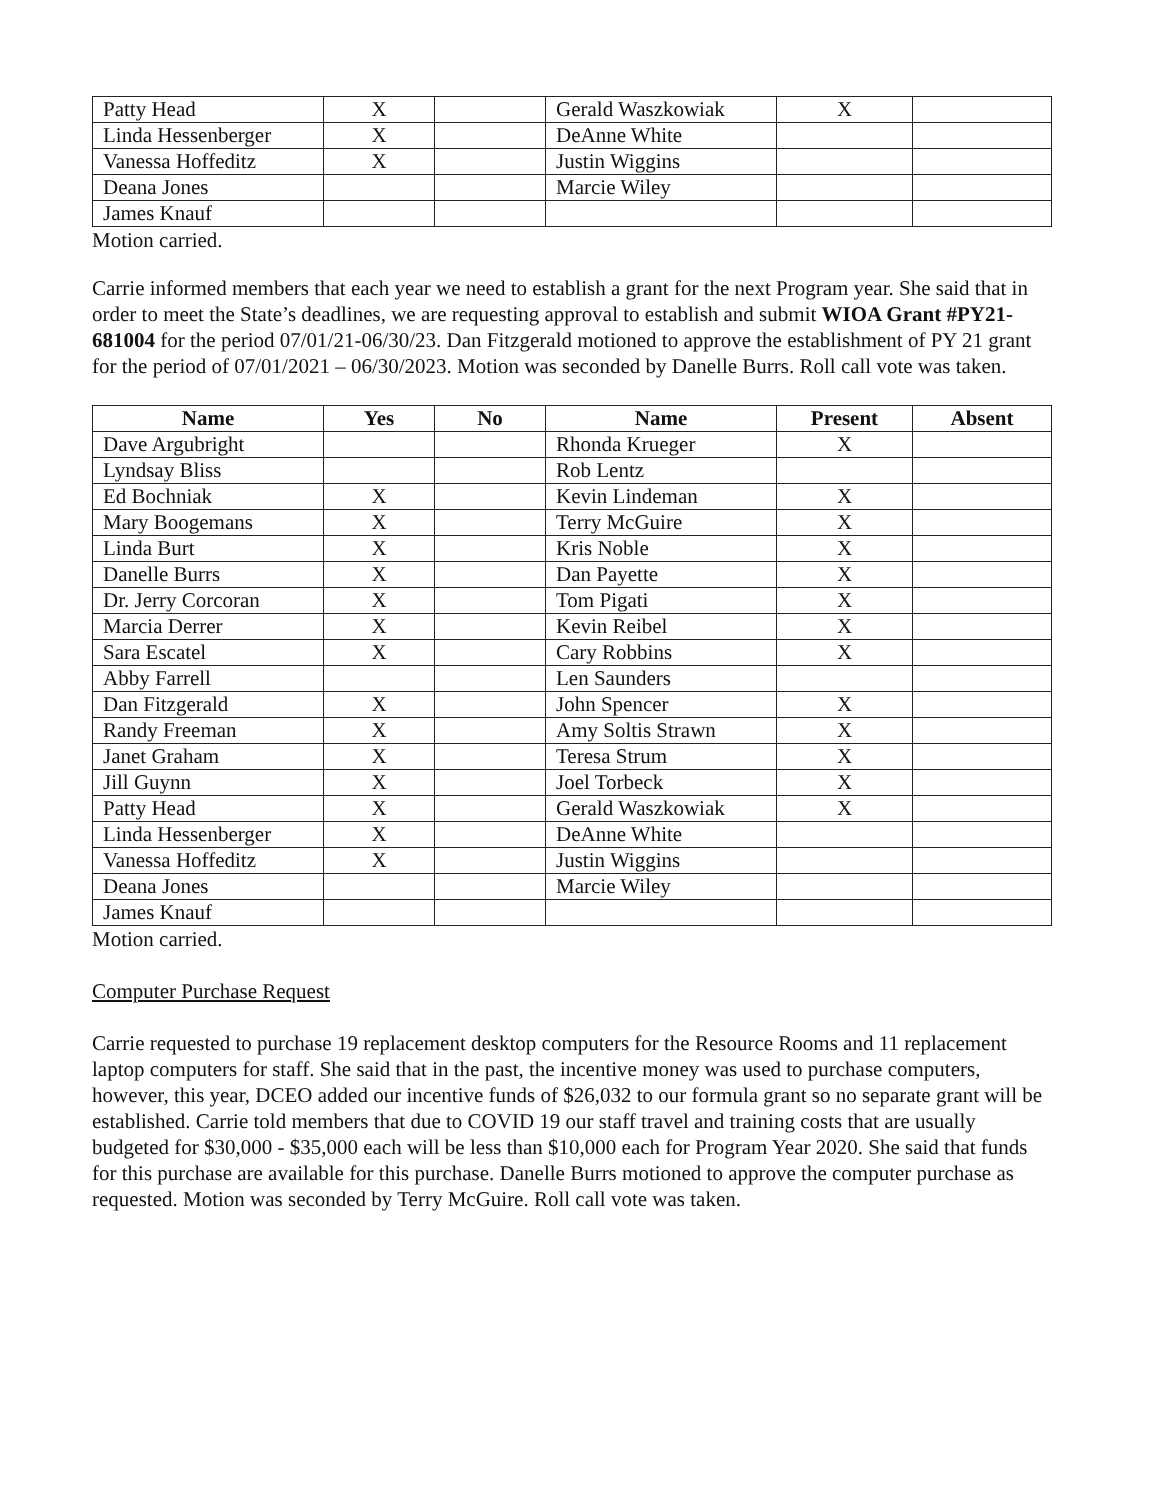| Patty Head | X | | Gerald Waszkowiak | X | |
| Linda Hessenberger | X | | DeAnne White | | |
| Vanessa Hoffeditz | X | | Justin Wiggins | | |
| Deana Jones | | | Marcie Wiley | | |
| James Knauf | | | | | |
Motion carried.
Carrie informed members that each year we need to establish a grant for the next Program year. She said that in order to meet the State’s deadlines, we are requesting approval to establish and submit WIOA Grant #PY21-681004 for the period 07/01/21-06/30/23. Dan Fitzgerald motioned to approve the establishment of PY 21 grant for the period of 07/01/2021 – 06/30/2023. Motion was seconded by Danelle Burrs. Roll call vote was taken.
| Name | Yes | No | Name | Present | Absent |
| --- | --- | --- | --- | --- | --- |
| Dave Argubright | | | Rhonda Krueger | X | |
| Lyndsay Bliss | | | Rob Lentz | | |
| Ed Bochniak | X | | Kevin Lindeman | X | |
| Mary Boogemans | X | | Terry McGuire | X | |
| Linda Burt | X | | Kris Noble | X | |
| Danelle Burrs | X | | Dan Payette | X | |
| Dr. Jerry Corcoran | X | | Tom Pigati | X | |
| Marcia Derrer | X | | Kevin Reibel | X | |
| Sara Escatel | X | | Cary Robbins | X | |
| Abby Farrell | | | Len Saunders | | |
| Dan Fitzgerald | X | | John Spencer | X | |
| Randy Freeman | X | | Amy Soltis Strawn | X | |
| Janet Graham | X | | Teresa Strum | X | |
| Jill Guynn | X | | Joel Torbeck | X | |
| Patty Head | X | | Gerald Waszkowiak | X | |
| Linda Hessenberger | X | | DeAnne White | | |
| Vanessa Hoffeditz | X | | Justin Wiggins | | |
| Deana Jones | | | Marcie Wiley | | |
| James Knauf | | | | | |
Motion carried.
Computer Purchase Request
Carrie requested to purchase 19 replacement desktop computers for the Resource Rooms and 11 replacement laptop computers for staff. She said that in the past, the incentive money was used to purchase computers, however, this year, DCEO added our incentive funds of $26,032 to our formula grant so no separate grant will be established. Carrie told members that due to COVID 19 our staff travel and training costs that are usually budgeted for $30,000 - $35,000 each will be less than $10,000 each for Program Year 2020. She said that funds for this purchase are available for this purchase. Danelle Burrs motioned to approve the computer purchase as requested. Motion was seconded by Terry McGuire. Roll call vote was taken.